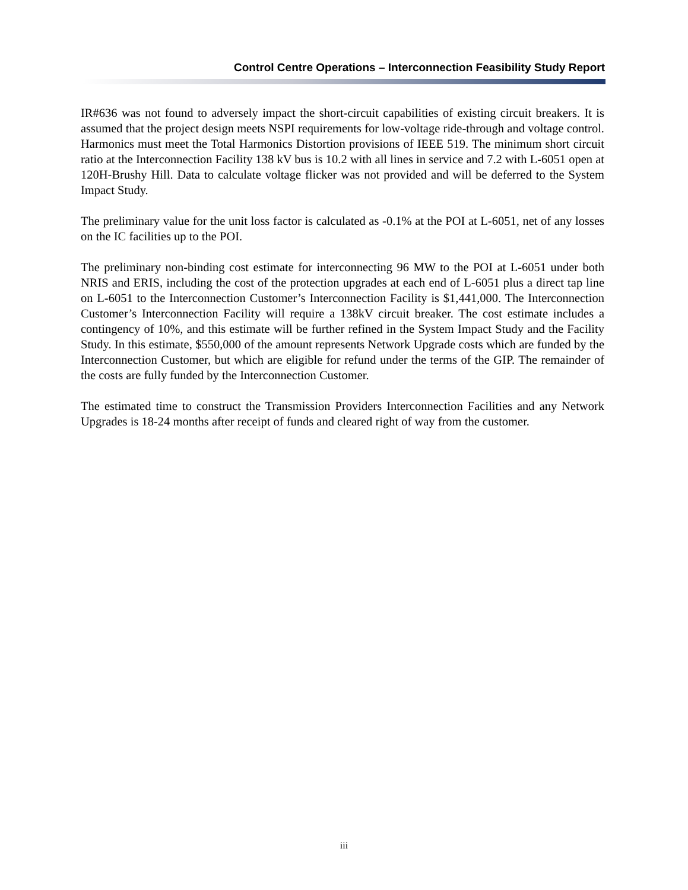Control Centre Operations – Interconnection Feasibility Study Report
IR#636 was not found to adversely impact the short-circuit capabilities of existing circuit breakers. It is assumed that the project design meets NSPI requirements for low-voltage ride-through and voltage control. Harmonics must meet the Total Harmonics Distortion provisions of IEEE 519. The minimum short circuit ratio at the Interconnection Facility 138 kV bus is 10.2 with all lines in service and 7.2 with L-6051 open at 120H-Brushy Hill. Data to calculate voltage flicker was not provided and will be deferred to the System Impact Study.
The preliminary value for the unit loss factor is calculated as -0.1% at the POI at L-6051, net of any losses on the IC facilities up to the POI.
The preliminary non-binding cost estimate for interconnecting 96 MW to the POI at L-6051 under both NRIS and ERIS, including the cost of the protection upgrades at each end of L-6051 plus a direct tap line on L-6051 to the Interconnection Customer’s Interconnection Facility is $1,441,000. The Interconnection Customer’s Interconnection Facility will require a 138kV circuit breaker. The cost estimate includes a contingency of 10%, and this estimate will be further refined in the System Impact Study and the Facility Study. In this estimate, $550,000 of the amount represents Network Upgrade costs which are funded by the Interconnection Customer, but which are eligible for refund under the terms of the GIP. The remainder of the costs are fully funded by the Interconnection Customer.
The estimated time to construct the Transmission Providers Interconnection Facilities and any Network Upgrades is 18-24 months after receipt of funds and cleared right of way from the customer.
iii